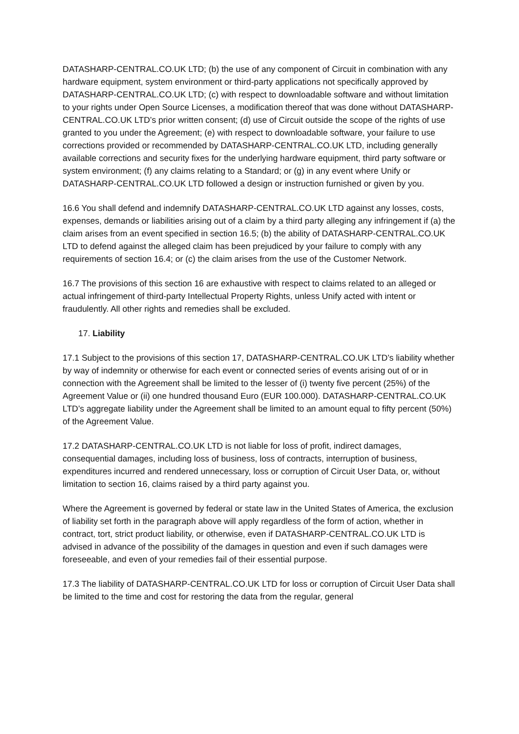DATASHARP-CENTRAL.CO.UK LTD; (b) the use of any component of Circuit in combination with any hardware equipment, system environment or third-party applications not specifically approved by DATASHARP-CENTRAL.CO.UK LTD; (c) with respect to downloadable software and without limitation to your rights under Open Source Licenses, a modification thereof that was done without DATASHARP-CENTRAL.CO.UK LTD’s prior written consent; (d) use of Circuit outside the scope of the rights of use granted to you under the Agreement; (e) with respect to downloadable software, your failure to use corrections provided or recommended by DATASHARP-CENTRAL.CO.UK LTD, including generally available corrections and security fixes for the underlying hardware equipment, third party software or system environment; (f) any claims relating to a Standard; or (g) in any event where Unify or DATASHARP-CENTRAL.CO.UK LTD followed a design or instruction furnished or given by you.
16.6 You shall defend and indemnify DATASHARP-CENTRAL.CO.UK LTD against any losses, costs, expenses, demands or liabilities arising out of a claim by a third party alleging any infringement if (a) the claim arises from an event specified in section 16.5; (b) the ability of DATASHARP-CENTRAL.CO.UK LTD to defend against the alleged claim has been prejudiced by your failure to comply with any requirements of section 16.4; or (c) the claim arises from the use of the Customer Network.
16.7 The provisions of this section 16 are exhaustive with respect to claims related to an alleged or actual infringement of third-party Intellectual Property Rights, unless Unify acted with intent or fraudulently. All other rights and remedies shall be excluded.
17. Liability
17.1 Subject to the provisions of this section 17, DATASHARP-CENTRAL.CO.UK LTD’s liability whether by way of indemnity or otherwise for each event or connected series of events arising out of or in connection with the Agreement shall be limited to the lesser of (i) twenty five percent (25%) of the Agreement Value or (ii) one hundred thousand Euro (EUR 100.000). DATASHARP-CENTRAL.CO.UK LTD’s aggregate liability under the Agreement shall be limited to an amount equal to fifty percent (50%) of the Agreement Value.
17.2 DATASHARP-CENTRAL.CO.UK LTD is not liable for loss of profit, indirect damages, consequential damages, including loss of business, loss of contracts, interruption of business, expenditures incurred and rendered unnecessary, loss or corruption of Circuit User Data, or, without limitation to section 16, claims raised by a third party against you.
Where the Agreement is governed by federal or state law in the United States of America, the exclusion of liability set forth in the paragraph above will apply regardless of the form of action, whether in contract, tort, strict product liability, or otherwise, even if DATASHARP-CENTRAL.CO.UK LTD is advised in advance of the possibility of the damages in question and even if such damages were foreseeable, and even of your remedies fail of their essential purpose.
17.3 The liability of DATASHARP-CENTRAL.CO.UK LTD for loss or corruption of Circuit User Data shall be limited to the time and cost for restoring the data from the regular, general